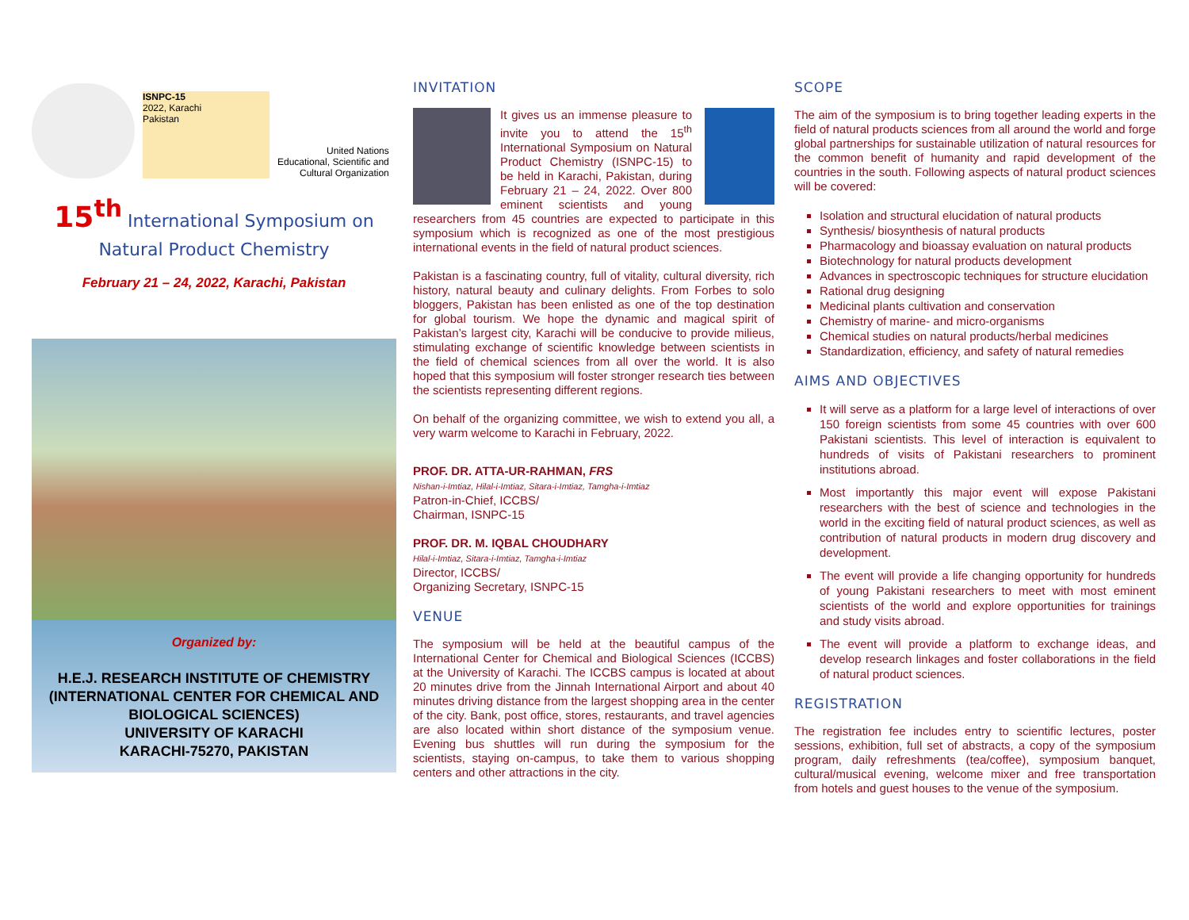ISNPC-15
2022, Karachi
Pakistan
United Nations
Educational, Scientific and
Cultural Organization
15<sup>th</sup> International Symposium on
Natural Product Chemistry
February 21 – 24, 2022, Karachi, Pakistan
Organized by:
H.E.J. RESEARCH INSTITUTE OF CHEMISTRY
(INTERNATIONAL CENTER FOR CHEMICAL AND
BIOLOGICAL SCIENCES)
UNIVERSITY OF KARACHI
KARACHI-75270, PAKISTAN
INVITATION
It gives us an immense pleasure to invite you to attend the 15<sup>th</sup> International Symposium on Natural Product Chemistry (ISNPC-15) to be held in Karachi, Pakistan, during February 21 – 24, 2022. Over 800 eminent scientists and young researchers from 45 countries are expected to participate in this symposium which is recognized as one of the most prestigious international events in the field of natural product sciences.
Pakistan is a fascinating country, full of vitality, cultural diversity, rich history, natural beauty and culinary delights. From Forbes to solo bloggers, Pakistan has been enlisted as one of the top destination for global tourism. We hope the dynamic and magical spirit of Pakistan’s largest city, Karachi will be conducive to provide milieus, stimulating exchange of scientific knowledge between scientists in the field of chemical sciences from all over the world. It is also hoped that this symposium will foster stronger research ties between the scientists representing different regions.
On behalf of the organizing committee, we wish to extend you all, a very warm welcome to Karachi in February, 2022.
PROF. DR. ATTA-UR-RAHMAN, FRS
Nishan-i-Imtiaz, Hilal-i-Imtiaz, Sitara-i-Imtiaz, Tamgha-i-Imtiaz
Patron-in-Chief, ICCBS/
Chairman, ISNPC-15
PROF. DR. M. IQBAL CHOUDHARY
Hilal-i-Imtiaz, Sitara-i-Imtiaz, Tamgha-i-Imtiaz
Director, ICCBS/
Organizing Secretary, ISNPC-15
VENUE
The symposium will be held at the beautiful campus of the International Center for Chemical and Biological Sciences (ICCBS) at the University of Karachi. The ICCBS campus is located at about 20 minutes drive from the Jinnah International Airport and about 40 minutes driving distance from the largest shopping area in the center of the city. Bank, post office, stores, restaurants, and travel agencies are also located within short distance of the symposium venue. Evening bus shuttles will run during the symposium for the scientists, staying on-campus, to take them to various shopping centers and other attractions in the city.
SCOPE
The aim of the symposium is to bring together leading experts in the field of natural products sciences from all around the world and forge global partnerships for sustainable utilization of natural resources for the common benefit of humanity and rapid development of the countries in the south. Following aspects of natural product sciences will be covered:
Isolation and structural elucidation of natural products
Synthesis/ biosynthesis of natural products
Pharmacology and bioassay evaluation on natural products
Biotechnology for natural products development
Advances in spectroscopic techniques for structure elucidation
Rational drug designing
Medicinal plants cultivation and conservation
Chemistry of marine- and micro-organisms
Chemical studies on natural products/herbal medicines
Standardization, efficiency, and safety of natural remedies
AIMS AND OBJECTIVES
It will serve as a platform for a large level of interactions of over 150 foreign scientists from some 45 countries with over 600 Pakistani scientists. This level of interaction is equivalent to hundreds of visits of Pakistani researchers to prominent institutions abroad.
Most importantly this major event will expose Pakistani researchers with the best of science and technologies in the world in the exciting field of natural product sciences, as well as contribution of natural products in modern drug discovery and development.
The event will provide a life changing opportunity for hundreds of young Pakistani researchers to meet with most eminent scientists of the world and explore opportunities for trainings and study visits abroad.
The event will provide a platform to exchange ideas, and develop research linkages and foster collaborations in the field of natural product sciences.
REGISTRATION
The registration fee includes entry to scientific lectures, poster sessions, exhibition, full set of abstracts, a copy of the symposium program, daily refreshments (tea/coffee), symposium banquet, cultural/musical evening, welcome mixer and free transportation from hotels and guest houses to the venue of the symposium.